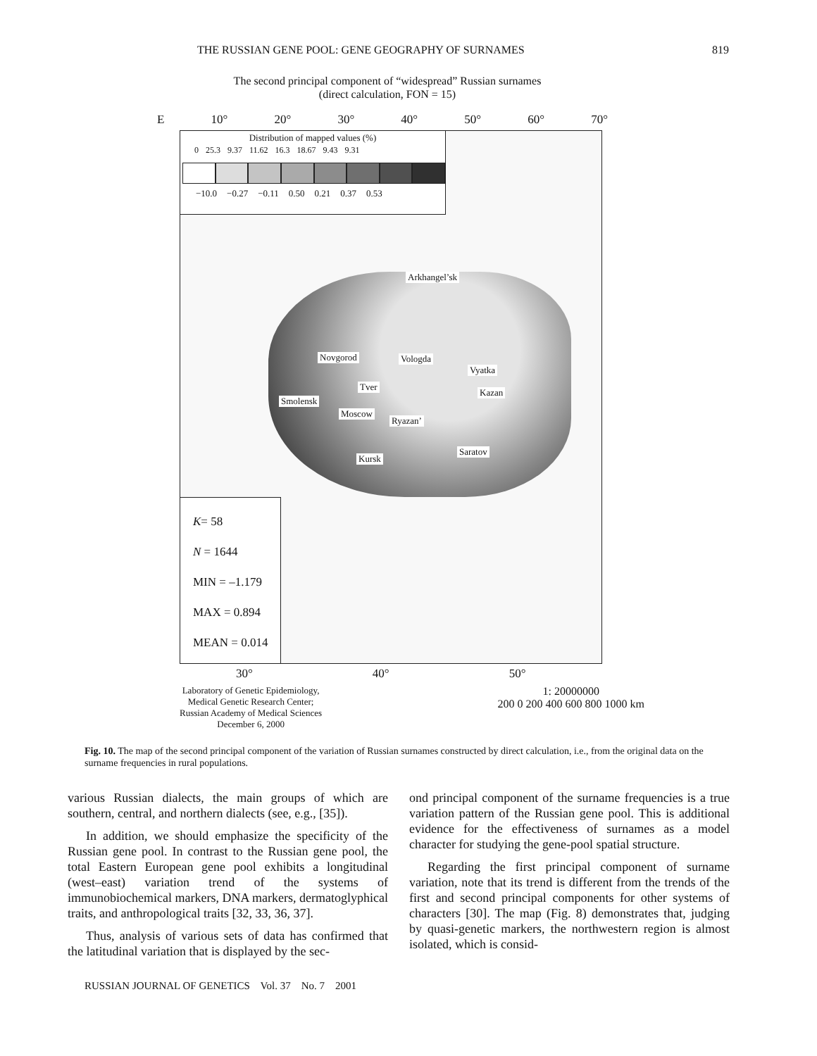THE RUSSIAN GENE POOL: GENE GEOGRAPHY OF SURNAMES 819
The second principal component of “widespread” Russian surnames
(direct calculation, FON = 15)
E 10° 20° 30° 40° 50° 60° 70°
Distribution of mapped values (%)
0 25.3 9.37 11.62 16.3 18.67 9.43 9.31
−10.0 −0.27 −0.11 0.50 0.21 0.37 0.53
Arkhangel’sk
Novgorod Vologda
Vyatka
Tver
Kazan
Smolensk
Moscow
Ryazan’
Saratov
Kursk
K= 58
N = 1644
MIN = –1.179
MAX = 0.894
MEAN = 0.014
30° 40° 50°
Laboratory of Genetic Epidemiology,
Medical Genetic Research Center;
Russian Academy of Medical Sciences
December 6, 2000
1: 20000000
200 0 200 400 600 800 1000 km
Fig. 10. The map of the second principal component of the variation of Russian surnames constructed by direct calculation, i.e., from the original data on the surname frequencies in rural populations.
various Russian dialects, the main groups of which are southern, central, and northern dialects (see, e.g., [35]).
In addition, we should emphasize the specificity of the Russian gene pool. In contrast to the Russian gene pool, the total Eastern European gene pool exhibits a longitudinal (west–east) variation trend of the systems of immunobiochemical markers, DNA markers, dermatoglyphical traits, and anthropological traits [32, 33, 36, 37].
Thus, analysis of various sets of data has confirmed that the latitudinal variation that is displayed by the sec-
ond principal component of the surname frequencies is a true variation pattern of the Russian gene pool. This is additional evidence for the effectiveness of surnames as a model character for studying the gene-pool spatial structure.
Regarding the first principal component of surname variation, note that its trend is different from the trends of the first and second principal components for other systems of characters [30]. The map (Fig. 8) demonstrates that, judging by quasi-genetic markers, the northwestern region is almost isolated, which is consid-
RUSSIAN JOURNAL OF GENETICS Vol. 37 No. 7 2001